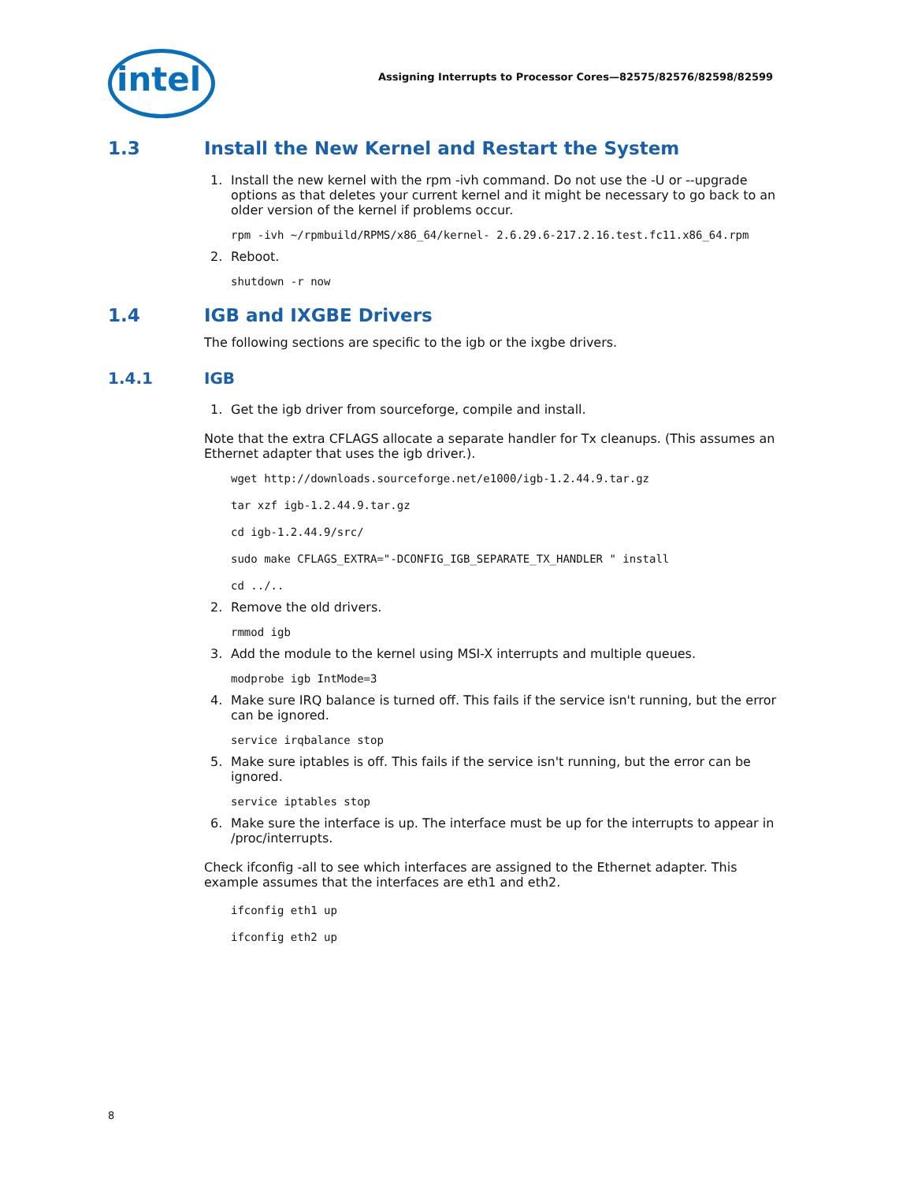intel
Assigning Interrupts to Processor Cores—82575/82576/82598/82599
1.3 Install the New Kernel and Restart the System
1. Install the new kernel with the rpm -ivh command. Do not use the -U or --upgrade options as that deletes your current kernel and it might be necessary to go back to an older version of the kernel if problems occur.
rpm -ivh ~/rpmbuild/RPMS/x86_64/kernel- 2.6.29.6-217.2.16.test.fc11.x86_64.rpm
2. Reboot.
shutdown -r now
1.4 IGB and IXGBE Drivers
The following sections are specific to the igb or the ixgbe drivers.
1.4.1 IGB
1. Get the igb driver from sourceforge, compile and install.
Note that the extra CFLAGS allocate a separate handler for Tx cleanups. (This assumes an Ethernet adapter that uses the igb driver.).
wget http://downloads.sourceforge.net/e1000/igb-1.2.44.9.tar.gz
tar xzf igb-1.2.44.9.tar.gz
cd igb-1.2.44.9/src/
sudo make CFLAGS_EXTRA="-DCONFIG_IGB_SEPARATE_TX_HANDLER " install
cd ../..
2. Remove the old drivers.
rmmod igb
3. Add the module to the kernel using MSI-X interrupts and multiple queues.
modprobe igb IntMode=3
4. Make sure IRQ balance is turned off. This fails if the service isn't running, but the error can be ignored.
service irqbalance stop
5. Make sure iptables is off. This fails if the service isn't running, but the error can be ignored.
service iptables stop
6. Make sure the interface is up. The interface must be up for the interrupts to appear in /proc/interrupts.
Check ifconfig -all to see which interfaces are assigned to the Ethernet adapter. This example assumes that the interfaces are eth1 and eth2.
ifconfig eth1 up
ifconfig eth2 up
8